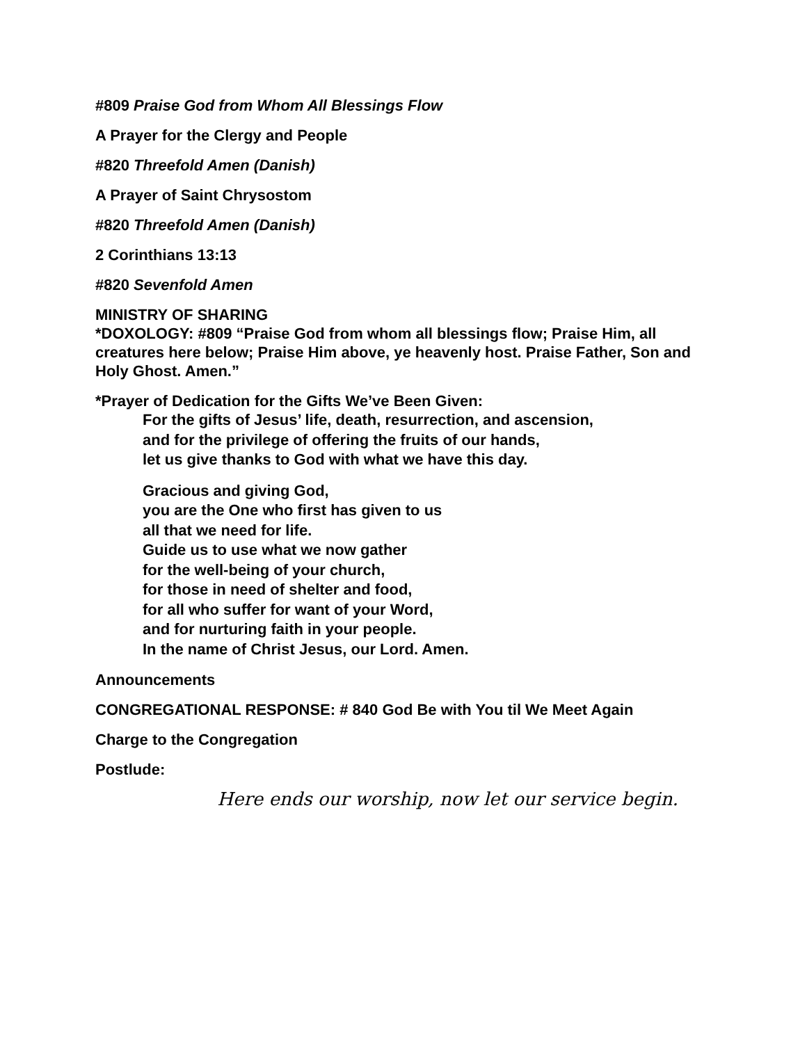#809 Praise God from Whom All Blessings Flow
A Prayer for the Clergy and People
#820 Threefold Amen (Danish)
A Prayer of Saint Chrysostom
#820 Threefold Amen (Danish)
2 Corinthians 13:13
#820 Sevenfold Amen
MINISTRY OF SHARING
*DOXOLOGY: #809 “Praise God from whom all blessings flow; Praise Him, all creatures here below; Praise Him above, ye heavenly host. Praise Father, Son and Holy Ghost. Amen.”
*Prayer of Dedication for the Gifts We’ve Been Given:
For the gifts of Jesus’ life, death, resurrection, and ascension,
and for the privilege of offering the fruits of our hands,
let us give thanks to God with what we have this day.
Gracious and giving God,
you are the One who first has given to us
all that we need for life.
Guide us to use what we now gather
for the well-being of your church,
for those in need of shelter and food,
for all who suffer for want of your Word,
and for nurturing faith in your people.
In the name of Christ Jesus, our Lord. Amen.
Announcements
CONGREGATIONAL RESPONSE: # 840 God Be with You til We Meet Again
Charge to the Congregation
Postlude:
Here ends our worship, now let our service begin.